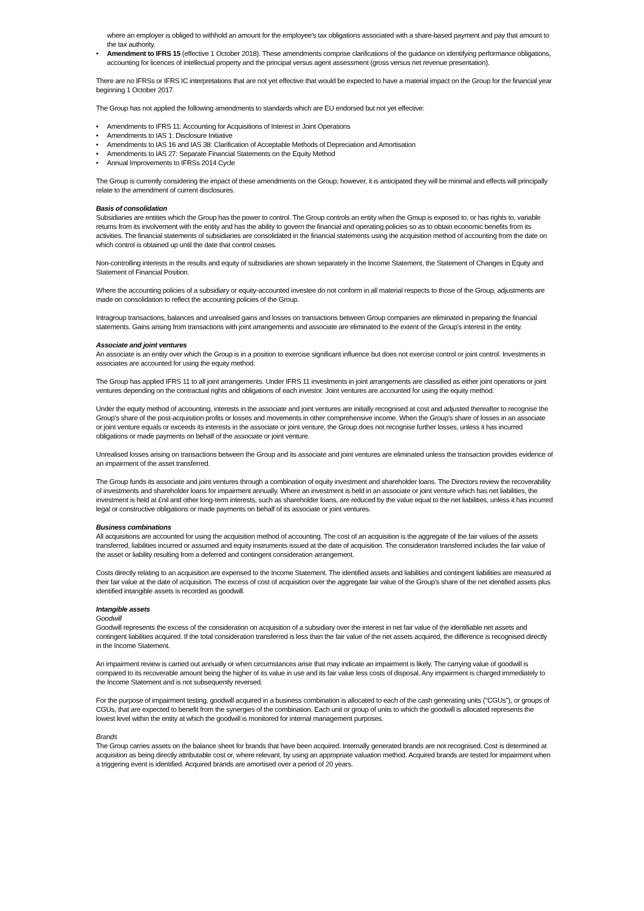where an employer is obliged to withhold an amount for the employee's tax obligations associated with a share-based payment and pay that amount to the tax authority.
• Amendment to IFRS 15 (effective 1 October 2018). These amendments comprise clarifications of the guidance on identifying performance obligations, accounting for licences of intellectual property and the principal versus agent assessment (gross versus net revenue presentation).
There are no IFRSs or IFRS IC interpretations that are not yet effective that would be expected to have a material impact on the Group for the financial year beginning 1 October 2017.
The Group has not applied the following amendments to standards which are EU endorsed but not yet effective:
• Amendments to IFRS 11: Accounting for Acquisitions of Interest in Joint Operations
• Amendments to IAS 1: Disclosure Initiative
• Amendments to IAS 16 and IAS 38: Clarification of Acceptable Methods of Depreciation and Amortisation
• Amendments to IAS 27: Separate Financial Statements on the Equity Method
• Annual Improvements to IFRSs 2014 Cycle
The Group is currently considering the impact of these amendments on the Group; however, it is anticipated they will be minimal and effects will principally relate to the amendment of current disclosures.
Basis of consolidation
Subsidiaries are entities which the Group has the power to control. The Group controls an entity when the Group is exposed to, or has rights to, variable returns from its involvement with the entity and has the ability to govern the financial and operating policies so as to obtain economic benefits from its activities. The financial statements of subsidiaries are consolidated in the financial statements using the acquisition method of accounting from the date on which control is obtained up until the date that control ceases.
Non-controlling interests in the results and equity of subsidiaries are shown separately in the Income Statement, the Statement of Changes in Equity and Statement of Financial Position.
Where the accounting policies of a subsidiary or equity-accounted investee do not conform in all material respects to those of the Group, adjustments are made on consolidation to reflect the accounting policies of the Group.
Intragroup transactions, balances and unrealised gains and losses on transactions between Group companies are eliminated in preparing the financial statements. Gains arising from transactions with joint arrangements and associate are eliminated to the extent of the Group's interest in the entity.
Associate and joint ventures
An associate is an entity over which the Group is in a position to exercise significant influence but does not exercise control or joint control. Investments in associates are accounted for using the equity method.
The Group has applied IFRS 11 to all joint arrangements. Under IFRS 11 investments in joint arrangements are classified as either joint operations or joint ventures depending on the contractual rights and obligations of each investor. Joint ventures are accounted for using the equity method.
Under the equity method of accounting, interests in the associate and joint ventures are initially recognised at cost and adjusted thereafter to recognise the Group's share of the post-acquisition profits or losses and movements in other comprehensive income. When the Group's share of losses in an associate or joint venture equals or exceeds its interests in the associate or joint venture, the Group does not recognise further losses, unless it has incurred obligations or made payments on behalf of the associate or joint venture.
Unrealised losses arising on transactions between the Group and its associate and joint ventures are eliminated unless the transaction provides evidence of an impairment of the asset transferred.
The Group funds its associate and joint ventures through a combination of equity investment and shareholder loans. The Directors review the recoverability of investments and shareholder loans for impairment annually. Where an investment is held in an associate or joint venture which has net liabilities, the investment is held at £nil and other long-term interests, such as shareholder loans, are reduced by the value equal to the net liabilities, unless it has incurred legal or constructive obligations or made payments on behalf of its associate or joint ventures.
Business combinations
All acquisitions are accounted for using the acquisition method of accounting. The cost of an acquisition is the aggregate of the fair values of the assets transferred, liabilities incurred or assumed and equity instruments issued at the date of acquisition. The consideration transferred includes the fair value of the asset or liability resulting from a deferred and contingent consideration arrangement.
Costs directly relating to an acquisition are expensed to the Income Statement. The identified assets and liabilities and contingent liabilities are measured at their fair value at the date of acquisition. The excess of cost of acquisition over the aggregate fair value of the Group's share of the net identified assets plus identified intangible assets is recorded as goodwill.
Intangible assets
Goodwill
Goodwill represents the excess of the consideration on acquisition of a subsidiary over the interest in net fair value of the identifiable net assets and contingent liabilities acquired. If the total consideration transferred is less than the fair value of the net assets acquired, the difference is recognised directly in the Income Statement.
An impairment review is carried out annually or when circumstances arise that may indicate an impairment is likely. The carrying value of goodwill is compared to its recoverable amount being the higher of its value in use and its fair value less costs of disposal. Any impairment is charged immediately to the Income Statement and is not subsequently reversed.
For the purpose of impairment testing, goodwill acquired in a business combination is allocated to each of the cash generating units ("CGUs"), or groups of CGUs, that are expected to benefit from the synergies of the combination. Each unit or group of units to which the goodwill is allocated represents the lowest level within the entity at which the goodwill is monitored for internal management purposes.
Brands
The Group carries assets on the balance sheet for brands that have been acquired. Internally generated brands are not recognised. Cost is determined at acquisition as being directly attributable cost or, where relevant, by using an appropriate valuation method. Acquired brands are tested for impairment when a triggering event is identified. Acquired brands are amortised over a period of 20 years.